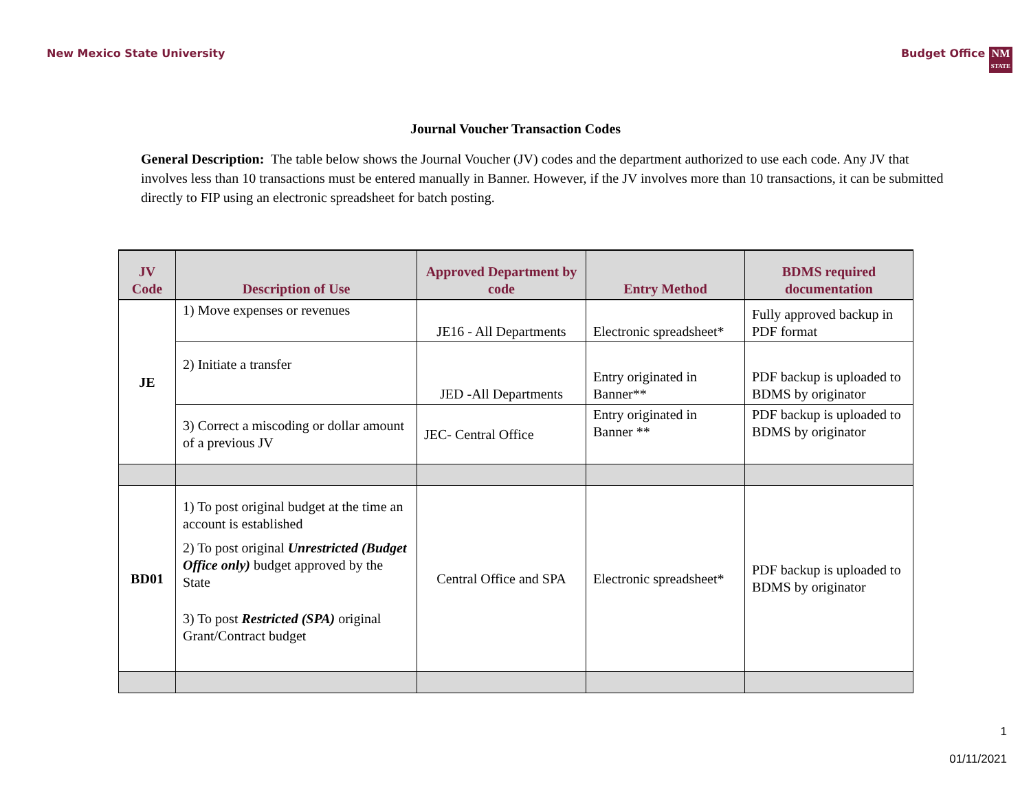New Mexico State University Budget Office NM
STATE
Journal Voucher Transaction Codes
General Description: The table below shows the Journal Voucher (JV) codes and the department authorized to use each code. Any JV that involves less than 10 transactions must be entered manually in Banner. However, if the JV involves more than 10 transactions, it can be submitted directly to FIP using an electronic spreadsheet for batch posting.
| JV Code | Description of Use | Approved Department by code | Entry Method | BDMS required documentation |
| --- | --- | --- | --- | --- |
| JE | 1) Move expenses or revenues | JE16 - All Departments | Electronic spreadsheet* | Fully approved backup in PDF format |
| | 2) Initiate a transfer | JED -All Departments | Entry originated in Banner** | PDF backup is uploaded to BDMS by originator |
| | 3) Correct a miscoding or dollar amount of a previous JV | JEC- Central Office | Entry originated in Banner ** | PDF backup is uploaded to BDMS by originator |
| BD01 | 1) To post original budget at the time an account is established 2) To post original Unrestricted (Budget Office only) budget approved by the State 3) To post Restricted (SPA) original Grant/Contract budget | Central Office and SPA | Electronic spreadsheet* | PDF backup is uploaded to BDMS by originator |
1
01/11/2021